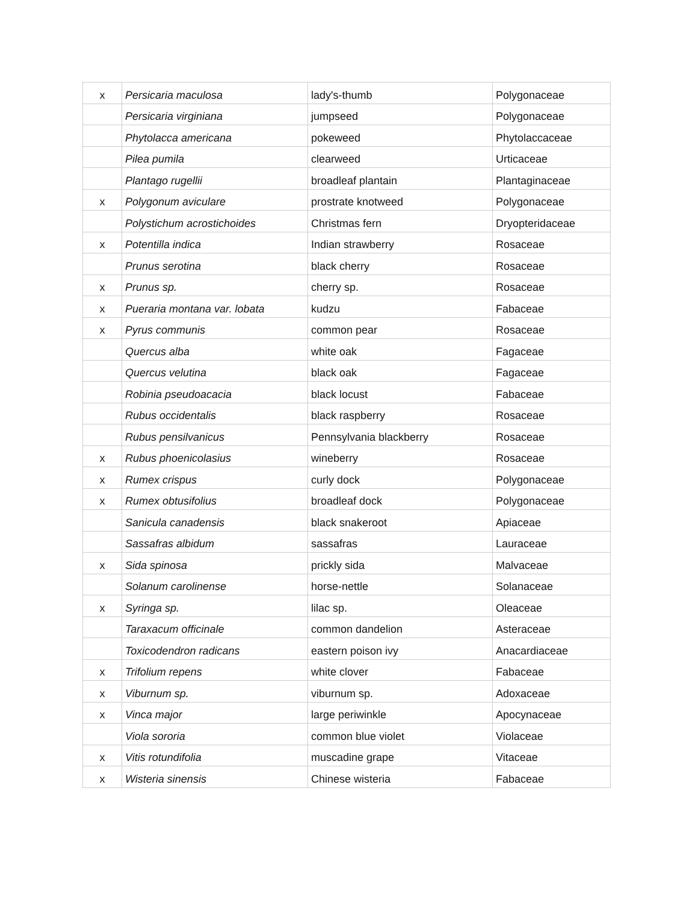| x | Persicaria maculosa | lady's-thumb | Polygonaceae |
| | Persicaria virginiana | jumpseed | Polygonaceae |
| | Phytolacca americana | pokeweed | Phytolaccaceae |
| | Pilea pumila | clearweed | Urticaceae |
| | Plantago rugellii | broadleaf plantain | Plantaginaceae |
| x | Polygonum aviculare | prostrate knotweed | Polygonaceae |
| | Polystichum acrostichoides | Christmas fern | Dryopteridaceae |
| x | Potentilla indica | Indian strawberry | Rosaceae |
| | Prunus serotina | black cherry | Rosaceae |
| x | Prunus sp. | cherry sp. | Rosaceae |
| x | Pueraria montana var. lobata | kudzu | Fabaceae |
| x | Pyrus communis | common pear | Rosaceae |
| | Quercus alba | white oak | Fagaceae |
| | Quercus velutina | black oak | Fagaceae |
| | Robinia pseudoacacia | black locust | Fabaceae |
| | Rubus occidentalis | black raspberry | Rosaceae |
| | Rubus pensilvanicus | Pennsylvania blackberry | Rosaceae |
| x | Rubus phoenicolasius | wineberry | Rosaceae |
| x | Rumex crispus | curly dock | Polygonaceae |
| x | Rumex obtusifolius | broadleaf dock | Polygonaceae |
| | Sanicula canadensis | black snakeroot | Apiaceae |
| | Sassafras albidum | sassafras | Lauraceae |
| x | Sida spinosa | prickly sida | Malvaceae |
| | Solanum carolinense | horse-nettle | Solanaceae |
| x | Syringa sp. | lilac sp. | Oleaceae |
| | Taraxacum officinale | common dandelion | Asteraceae |
| | Toxicodendron radicans | eastern poison ivy | Anacardiaceae |
| x | Trifolium repens | white clover | Fabaceae |
| x | Viburnum sp. | viburnum sp. | Adoxaceae |
| x | Vinca major | large periwinkle | Apocynaceae |
| | Viola sororia | common blue violet | Violaceae |
| x | Vitis rotundifolia | muscadine grape | Vitaceae |
| x | Wisteria sinensis | Chinese wisteria | Fabaceae |